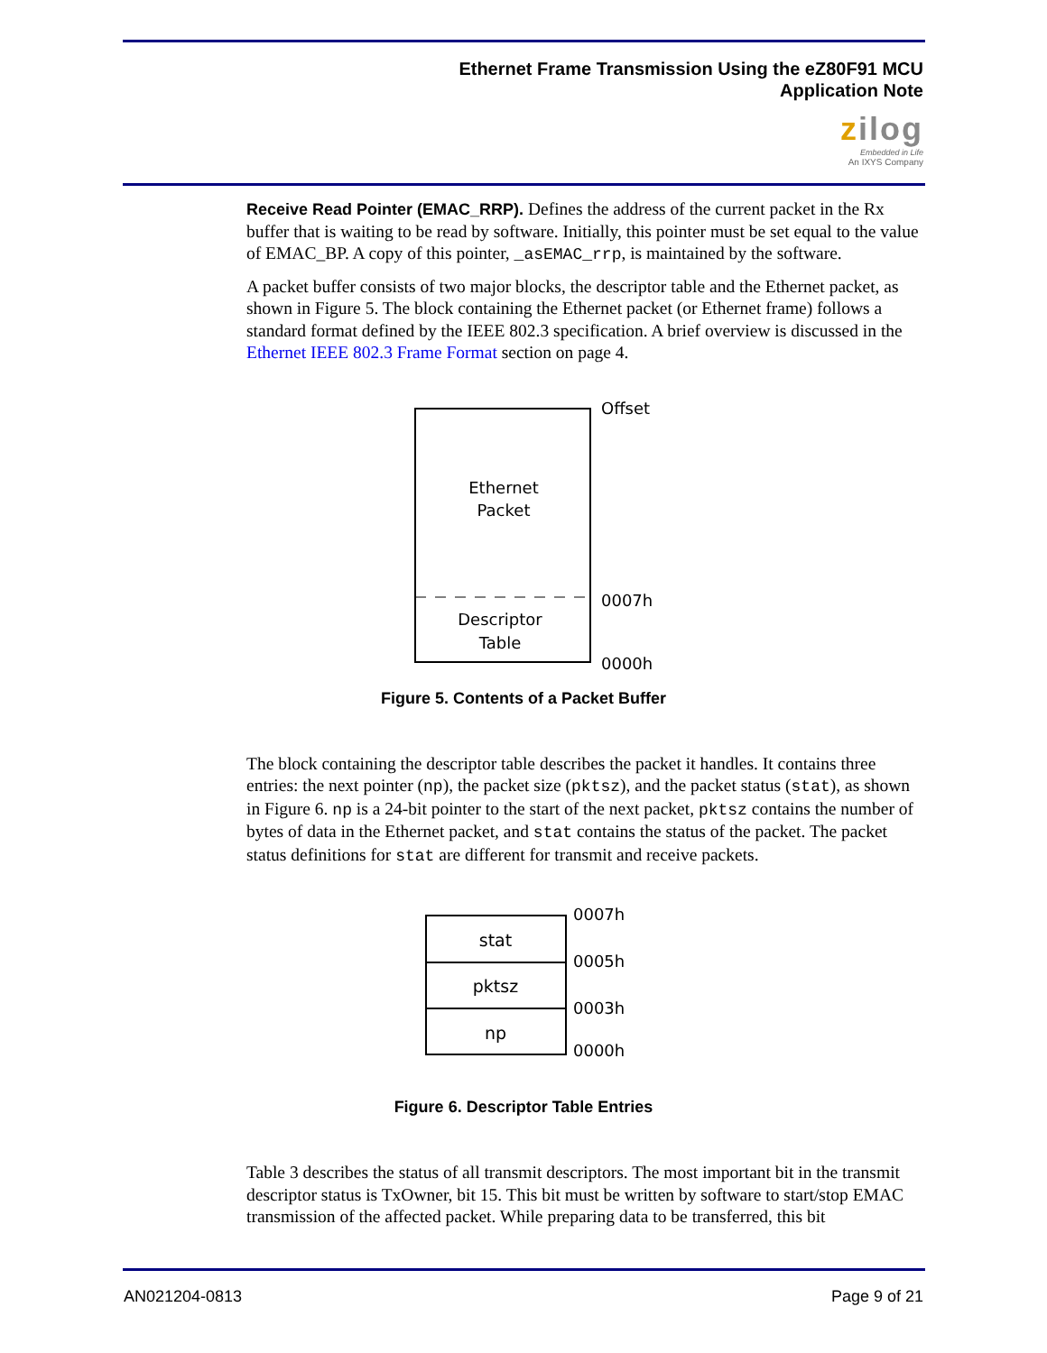Ethernet Frame Transmission Using the eZ80F91 MCU
Application Note
zilog
Embedded in Life
An IXYS Company
Receive Read Pointer (EMAC_RRP). Defines the address of the current packet in the Rx buffer that is waiting to be read by software. Initially, this pointer must be set equal to the value of EMAC_BP. A copy of this pointer, _asEMAC_rrp, is maintained by the software.
A packet buffer consists of two major blocks, the descriptor table and the Ethernet packet, as shown in Figure 5. The block containing the Ethernet packet (or Ethernet frame) follows a standard format defined by the IEEE 802.3 specification. A brief overview is discussed in the Ethernet IEEE 802.3 Frame Format section on page 4.
Offset
Ethernet
Packet
0007h
Descriptor
Table
0000h
Figure 5. Contents of a Packet Buffer
The block containing the descriptor table describes the packet it handles. It contains three entries: the next pointer (np), the packet size (pktsz), and the packet status (stat), as shown in Figure 6. np is a 24-bit pointer to the start of the next packet, pktsz contains the number of bytes of data in the Ethernet packet, and stat contains the status of the packet. The packet status definitions for stat are different for transmit and receive packets.
stat
pktsz
np
0007h
0005h
0003h
0000h
Figure 6. Descriptor Table Entries
Table 3 describes the status of all transmit descriptors. The most important bit in the transmit descriptor status is TxOwner, bit 15. This bit must be written by software to start/stop EMAC transmission of the affected packet. While preparing data to be transferred, this bit
AN021204-0813 Page 9 of 21